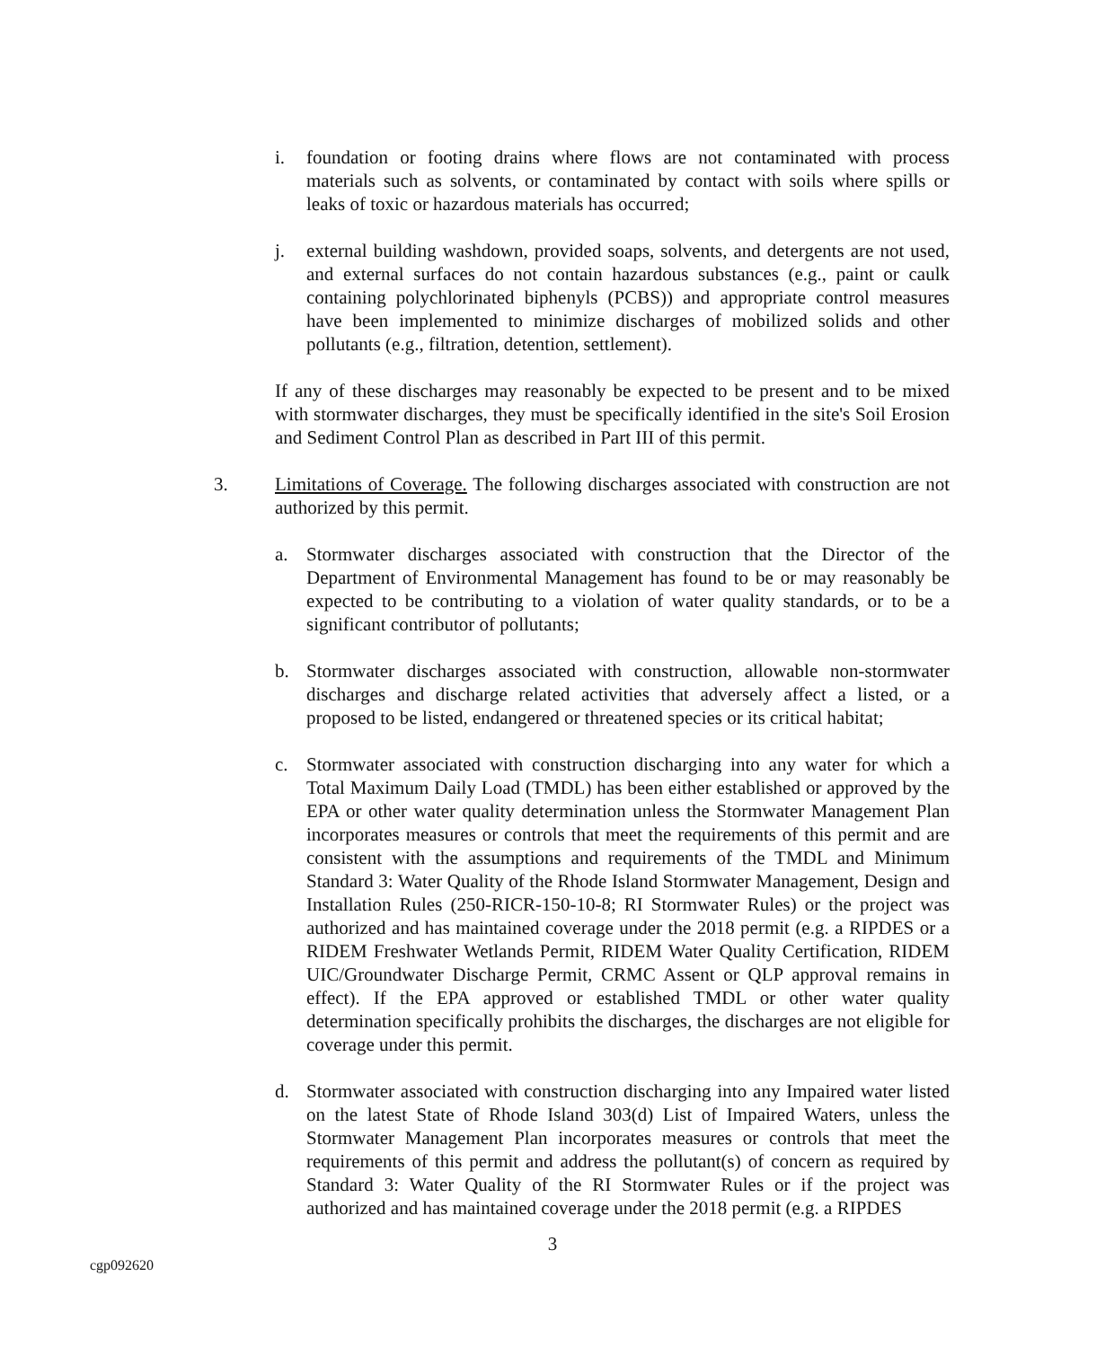i. foundation or footing drains where flows are not contaminated with process materials such as solvents, or contaminated by contact with soils where spills or leaks of toxic or hazardous materials has occurred;
j. external building washdown, provided soaps, solvents, and detergents are not used, and external surfaces do not contain hazardous substances (e.g., paint or caulk containing polychlorinated biphenyls (PCBS)) and appropriate control measures have been implemented to minimize discharges of mobilized solids and other pollutants (e.g., filtration, detention, settlement).
If any of these discharges may reasonably be expected to be present and to be mixed with stormwater discharges, they must be specifically identified in the site's Soil Erosion and Sediment Control Plan as described in Part III of this permit.
3. Limitations of Coverage. The following discharges associated with construction are not authorized by this permit.
a. Stormwater discharges associated with construction that the Director of the Department of Environmental Management has found to be or may reasonably be expected to be contributing to a violation of water quality standards, or to be a significant contributor of pollutants;
b. Stormwater discharges associated with construction, allowable non-stormwater discharges and discharge related activities that adversely affect a listed, or a proposed to be listed, endangered or threatened species or its critical habitat;
c. Stormwater associated with construction discharging into any water for which a Total Maximum Daily Load (TMDL) has been either established or approved by the EPA or other water quality determination unless the Stormwater Management Plan incorporates measures or controls that meet the requirements of this permit and are consistent with the assumptions and requirements of the TMDL and Minimum Standard 3: Water Quality of the Rhode Island Stormwater Management, Design and Installation Rules (250-RICR-150-10-8; RI Stormwater Rules) or the project was authorized and has maintained coverage under the 2018 permit (e.g. a RIPDES or a RIDEM Freshwater Wetlands Permit, RIDEM Water Quality Certification, RIDEM UIC/Groundwater Discharge Permit, CRMC Assent or QLP approval remains in effect). If the EPA approved or established TMDL or other water quality determination specifically prohibits the discharges, the discharges are not eligible for coverage under this permit.
d. Stormwater associated with construction discharging into any Impaired water listed on the latest State of Rhode Island 303(d) List of Impaired Waters, unless the Stormwater Management Plan incorporates measures or controls that meet the requirements of this permit and address the pollutant(s) of concern as required by Standard 3: Water Quality of the RI Stormwater Rules or if the project was authorized and has maintained coverage under the 2018 permit (e.g. a RIPDES
3
cgp092620